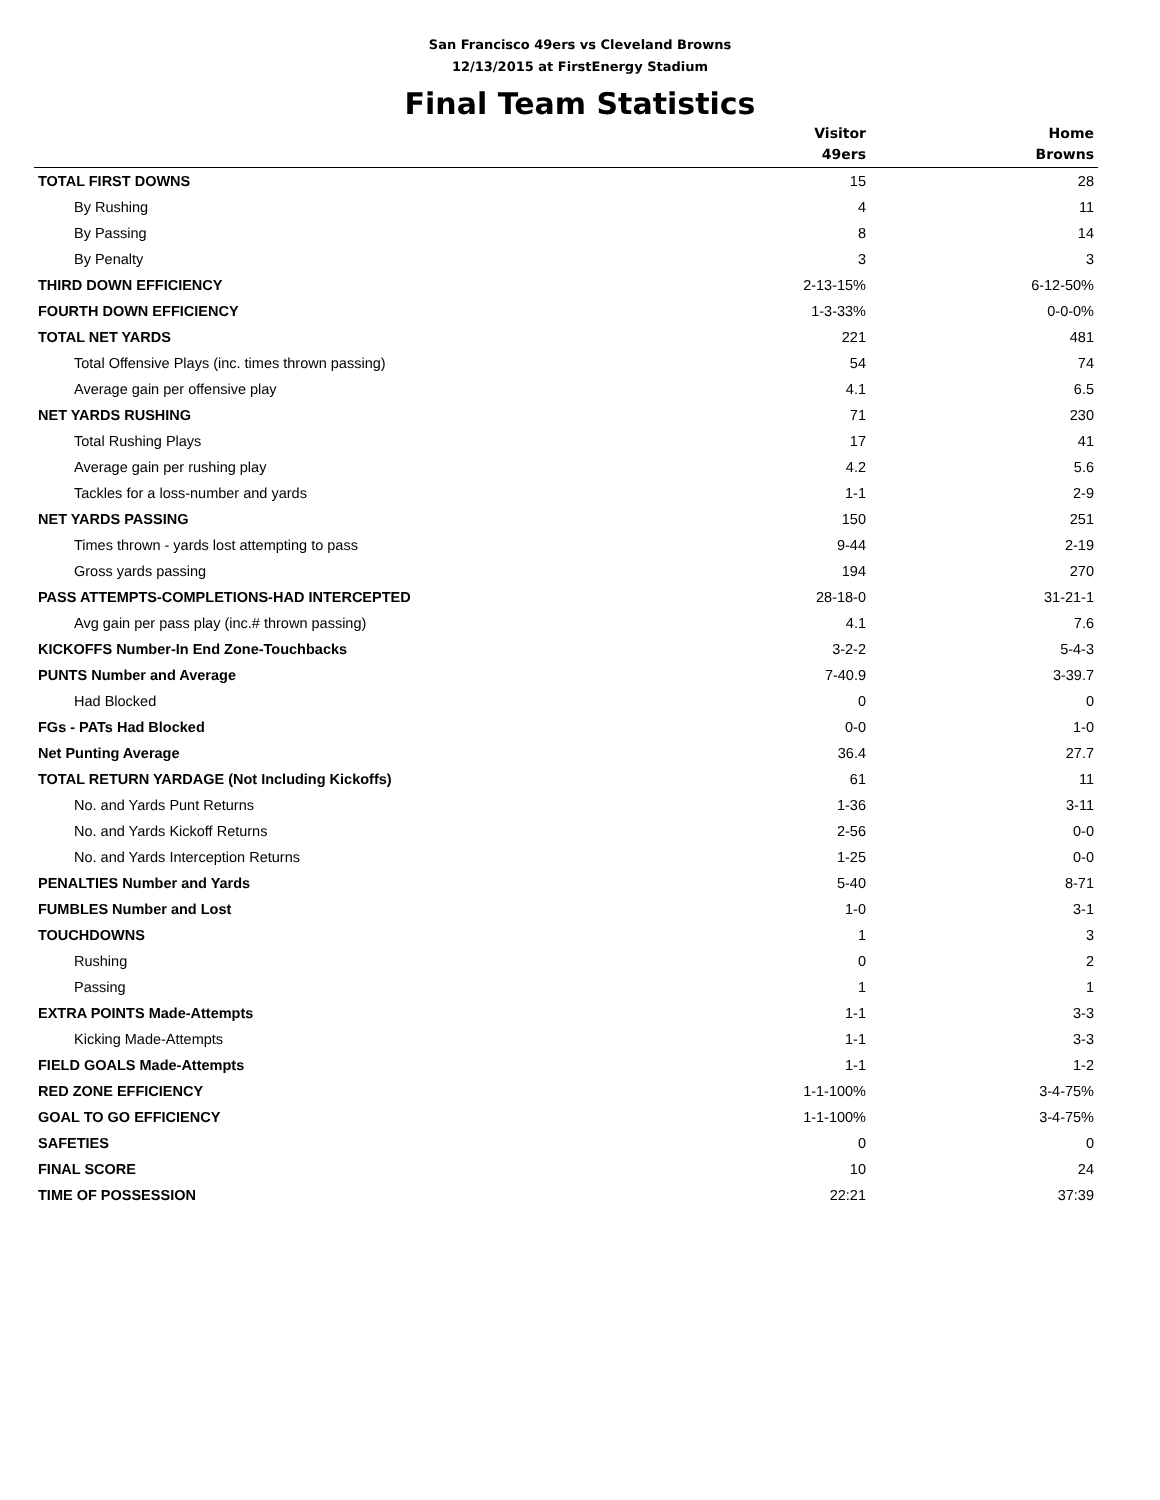San Francisco 49ers vs Cleveland Browns
12/13/2015 at FirstEnergy Stadium
Final Team Statistics
| | Visitor 49ers | Home Browns |
| --- | --- | --- |
| TOTAL FIRST DOWNS | 15 | 28 |
| By Rushing | 4 | 11 |
| By Passing | 8 | 14 |
| By Penalty | 3 | 3 |
| THIRD DOWN EFFICIENCY | 2-13-15% | 6-12-50% |
| FOURTH DOWN EFFICIENCY | 1-3-33% | 0-0-0% |
| TOTAL NET YARDS | 221 | 481 |
| Total Offensive Plays (inc. times thrown passing) | 54 | 74 |
| Average gain per offensive play | 4.1 | 6.5 |
| NET YARDS RUSHING | 71 | 230 |
| Total Rushing Plays | 17 | 41 |
| Average gain per rushing play | 4.2 | 5.6 |
| Tackles for a loss-number and yards | 1-1 | 2-9 |
| NET YARDS PASSING | 150 | 251 |
| Times thrown - yards lost attempting to pass | 9-44 | 2-19 |
| Gross yards passing | 194 | 270 |
| PASS ATTEMPTS-COMPLETIONS-HAD INTERCEPTED | 28-18-0 | 31-21-1 |
| Avg gain per pass play (inc.# thrown passing) | 4.1 | 7.6 |
| KICKOFFS Number-In End Zone-Touchbacks | 3-2-2 | 5-4-3 |
| PUNTS Number and Average | 7-40.9 | 3-39.7 |
| Had Blocked | 0 | 0 |
| FGs - PATs Had Blocked | 0-0 | 1-0 |
| Net Punting Average | 36.4 | 27.7 |
| TOTAL RETURN YARDAGE (Not Including Kickoffs) | 61 | 11 |
| No. and Yards Punt Returns | 1-36 | 3-11 |
| No. and Yards Kickoff Returns | 2-56 | 0-0 |
| No. and Yards Interception Returns | 1-25 | 0-0 |
| PENALTIES Number and Yards | 5-40 | 8-71 |
| FUMBLES Number and Lost | 1-0 | 3-1 |
| TOUCHDOWNS | 1 | 3 |
| Rushing | 0 | 2 |
| Passing | 1 | 1 |
| EXTRA POINTS Made-Attempts | 1-1 | 3-3 |
| Kicking Made-Attempts | 1-1 | 3-3 |
| FIELD GOALS Made-Attempts | 1-1 | 1-2 |
| RED ZONE EFFICIENCY | 1-1-100% | 3-4-75% |
| GOAL TO GO EFFICIENCY | 1-1-100% | 3-4-75% |
| SAFETIES | 0 | 0 |
| FINAL SCORE | 10 | 24 |
| TIME OF POSSESSION | 22:21 | 37:39 |